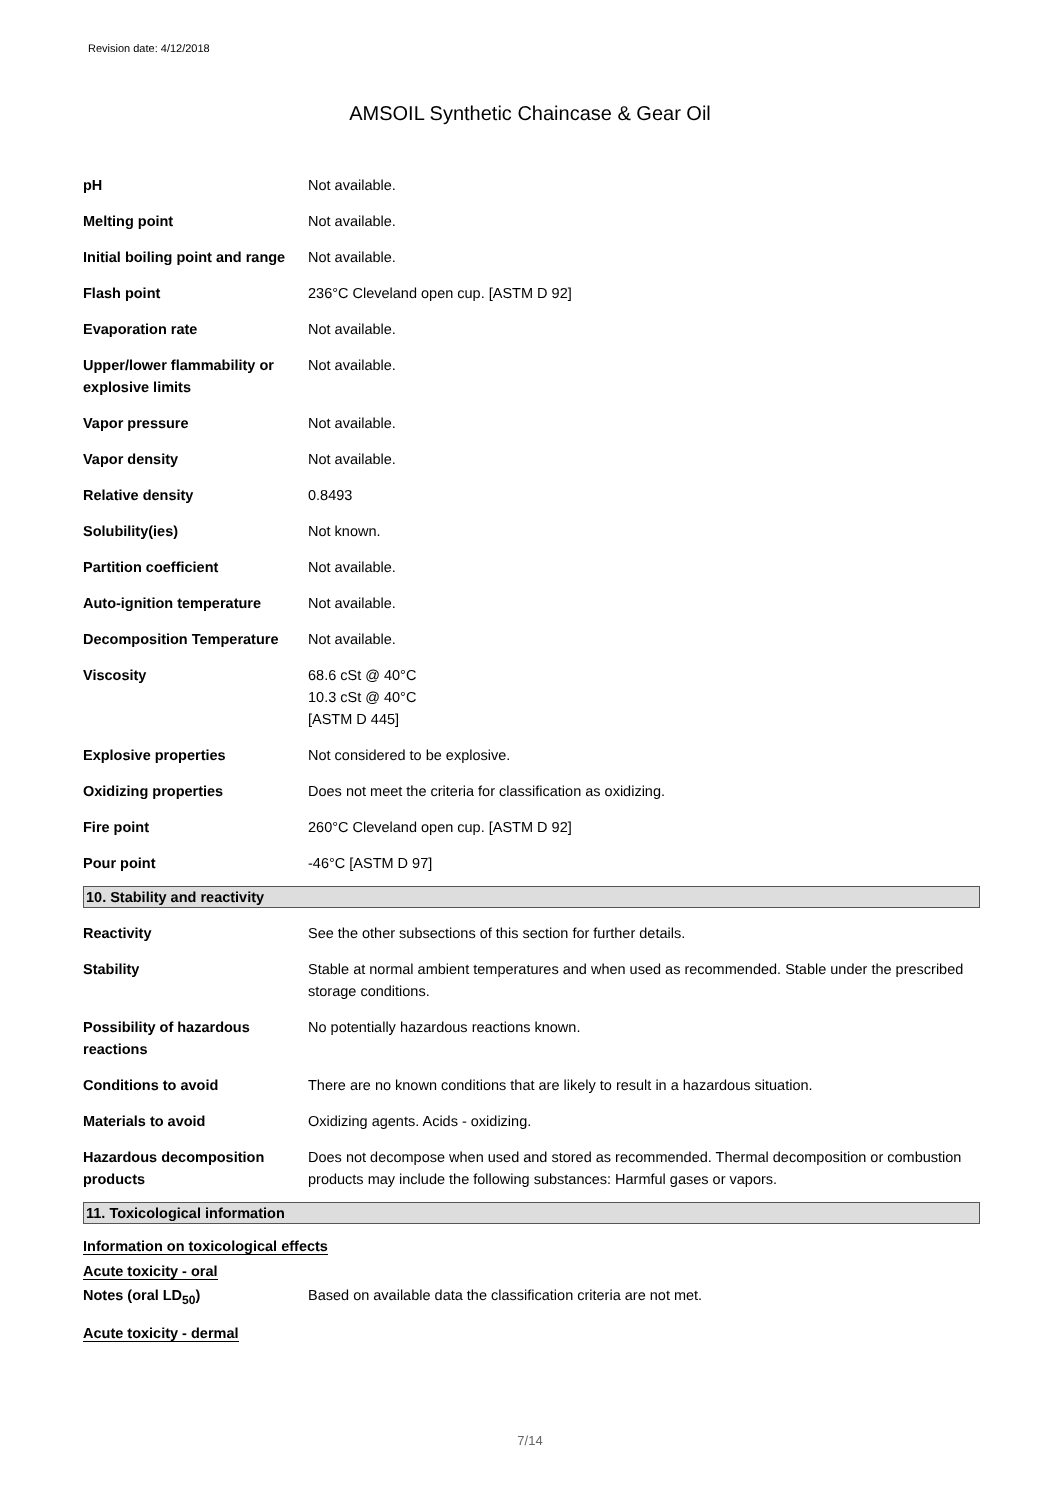Revision date: 4/12/2018
AMSOIL Synthetic Chaincase & Gear Oil
| pH | Not available. |
| Melting point | Not available. |
| Initial boiling point and range | Not available. |
| Flash point | 236°C Cleveland open cup. [ASTM D 92] |
| Evaporation rate | Not available. |
| Upper/lower flammability or explosive limits | Not available. |
| Vapor pressure | Not available. |
| Vapor density | Not available. |
| Relative density | 0.8493 |
| Solubility(ies) | Not known. |
| Partition coefficient | Not available. |
| Auto-ignition temperature | Not available. |
| Decomposition Temperature | Not available. |
| Viscosity | 68.6 cSt @ 40°C 10.3 cSt @ 40°C [ASTM D 445] |
| Explosive properties | Not considered to be explosive. |
| Oxidizing properties | Does not meet the criteria for classification as oxidizing. |
| Fire point | 260°C Cleveland open cup. [ASTM D 92] |
| Pour point | -46°C [ASTM D 97] |
10. Stability and reactivity
| Reactivity | See the other subsections of this section for further details. |
| Stability | Stable at normal ambient temperatures and when used as recommended. Stable under the prescribed storage conditions. |
| Possibility of hazardous reactions | No potentially hazardous reactions known. |
| Conditions to avoid | There are no known conditions that are likely to result in a hazardous situation. |
| Materials to avoid | Oxidizing agents. Acids - oxidizing. |
| Hazardous decomposition products | Does not decompose when used and stored as recommended. Thermal decomposition or combustion products may include the following substances: Harmful gases or vapors. |
11. Toxicological information
Information on toxicological effects
Acute toxicity - oral
| Notes (oral LD<sub>50</sub>) | Based on available data the classification criteria are not met. |
Acute toxicity - dermal
7/14